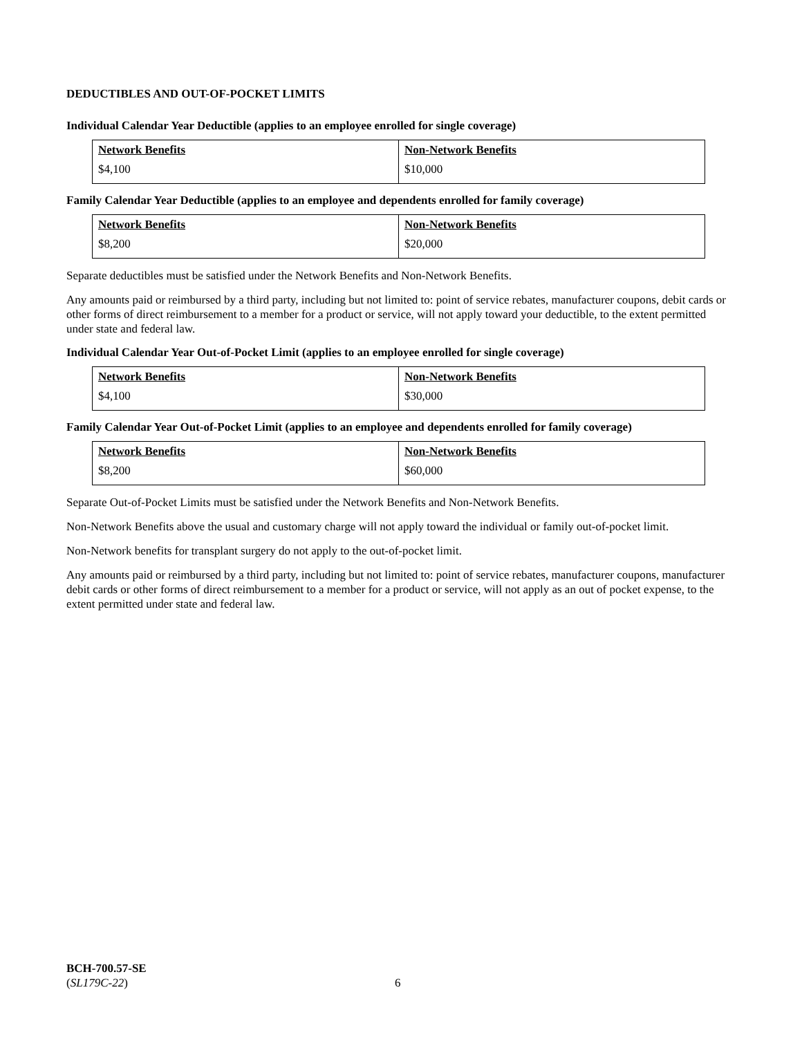DEDUCTIBLES AND OUT-OF-POCKET LIMITS
Individual Calendar Year Deductible (applies to an employee enrolled for single coverage)
| Network Benefits | Non-Network Benefits |
| --- | --- |
| $4,100 | $10,000 |
Family Calendar Year Deductible (applies to an employee and dependents enrolled for family coverage)
| Network Benefits | Non-Network Benefits |
| --- | --- |
| $8,200 | $20,000 |
Separate deductibles must be satisfied under the Network Benefits and Non-Network Benefits.
Any amounts paid or reimbursed by a third party, including but not limited to: point of service rebates, manufacturer coupons, debit cards or other forms of direct reimbursement to a member for a product or service, will not apply toward your deductible, to the extent permitted under state and federal law.
Individual Calendar Year Out-of-Pocket Limit (applies to an employee enrolled for single coverage)
| Network Benefits | Non-Network Benefits |
| --- | --- |
| $4,100 | $30,000 |
Family Calendar Year Out-of-Pocket Limit (applies to an employee and dependents enrolled for family coverage)
| Network Benefits | Non-Network Benefits |
| --- | --- |
| $8,200 | $60,000 |
Separate Out-of-Pocket Limits must be satisfied under the Network Benefits and Non-Network Benefits.
Non-Network Benefits above the usual and customary charge will not apply toward the individual or family out-of-pocket limit.
Non-Network benefits for transplant surgery do not apply to the out-of-pocket limit.
Any amounts paid or reimbursed by a third party, including but not limited to: point of service rebates, manufacturer coupons, manufacturer debit cards or other forms of direct reimbursement to a member for a product or service, will not apply as an out of pocket expense, to the extent permitted under state and federal law.
BCH-700.57-SE
(SL179C-22)
6